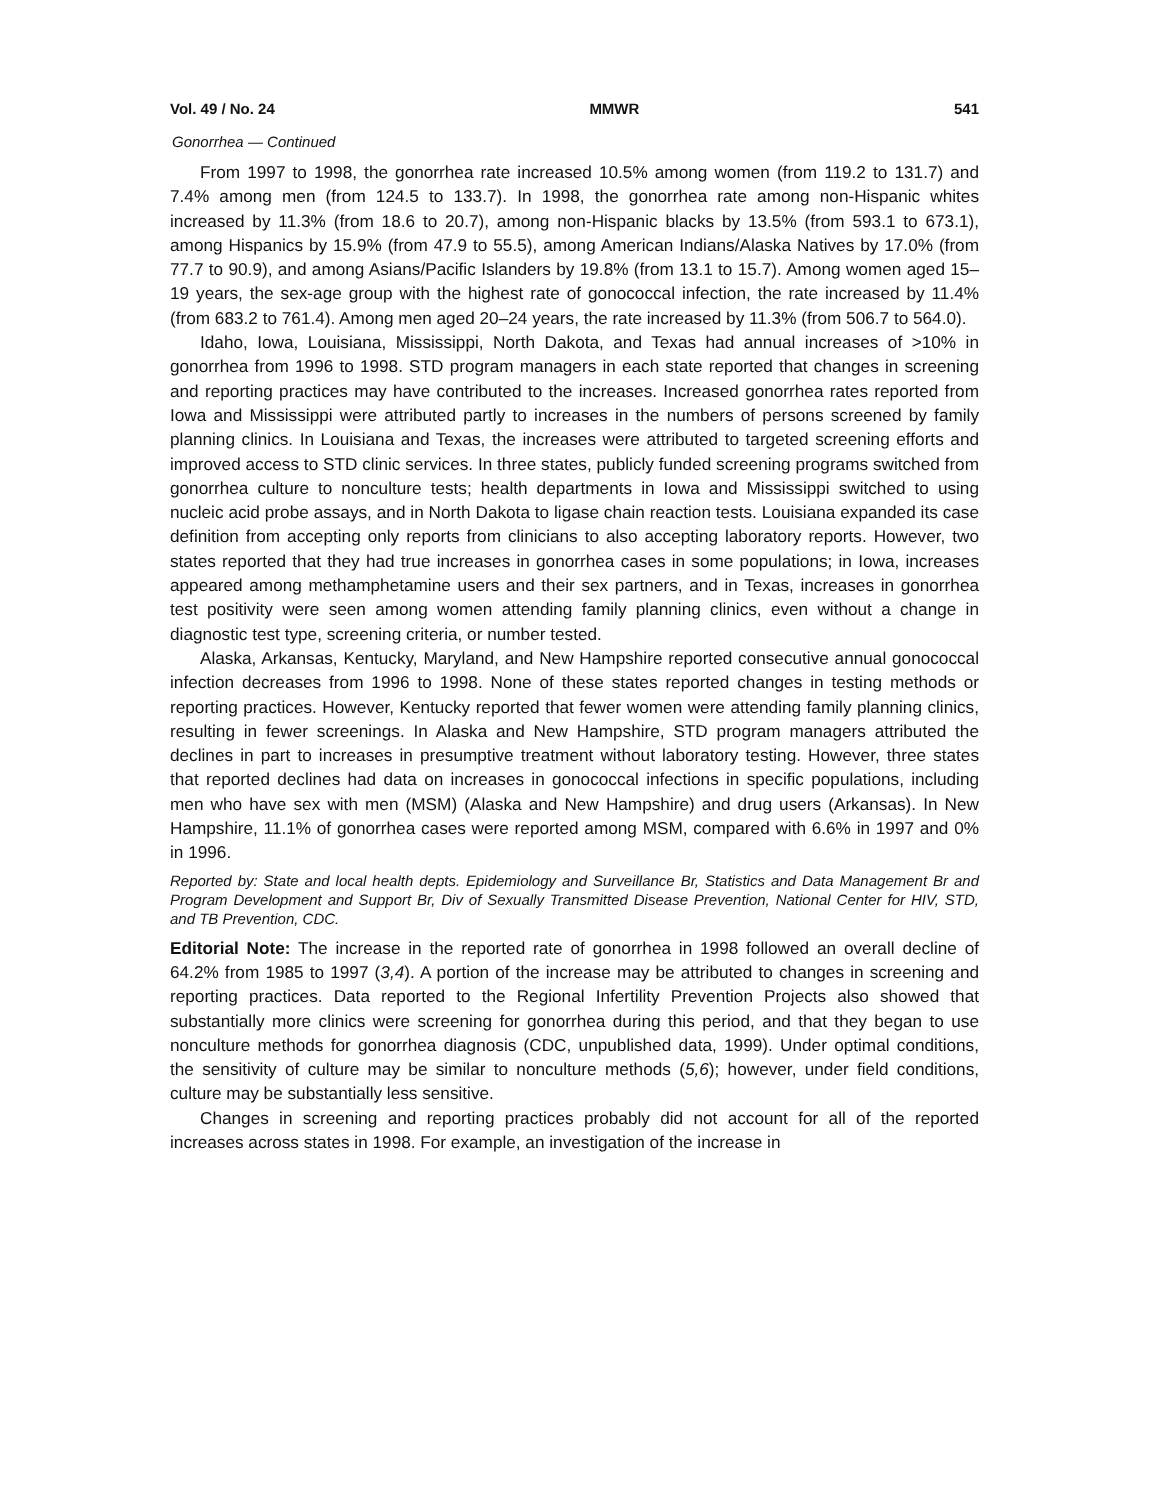Vol. 49 / No. 24 MMWR 541
Gonorrhea — Continued
From 1997 to 1998, the gonorrhea rate increased 10.5% among women (from 119.2 to 131.7) and 7.4% among men (from 124.5 to 133.7). In 1998, the gonorrhea rate among non-Hispanic whites increased by 11.3% (from 18.6 to 20.7), among non-Hispanic blacks by 13.5% (from 593.1 to 673.1), among Hispanics by 15.9% (from 47.9 to 55.5), among American Indians/Alaska Natives by 17.0% (from 77.7 to 90.9), and among Asians/Pacific Islanders by 19.8% (from 13.1 to 15.7). Among women aged 15–19 years, the sex-age group with the highest rate of gonococcal infection, the rate increased by 11.4% (from 683.2 to 761.4). Among men aged 20–24 years, the rate increased by 11.3% (from 506.7 to 564.0).
Idaho, Iowa, Louisiana, Mississippi, North Dakota, and Texas had annual increases of >10% in gonorrhea from 1996 to 1998. STD program managers in each state reported that changes in screening and reporting practices may have contributed to the increases. Increased gonorrhea rates reported from Iowa and Mississippi were attributed partly to increases in the numbers of persons screened by family planning clinics. In Louisiana and Texas, the increases were attributed to targeted screening efforts and improved access to STD clinic services. In three states, publicly funded screening programs switched from gonorrhea culture to nonculture tests; health departments in Iowa and Mississippi switched to using nucleic acid probe assays, and in North Dakota to ligase chain reaction tests. Louisiana expanded its case definition from accepting only reports from clinicians to also accepting laboratory reports. However, two states reported that they had true increases in gonorrhea cases in some populations; in Iowa, increases appeared among methamphetamine users and their sex partners, and in Texas, increases in gonorrhea test positivity were seen among women attending family planning clinics, even without a change in diagnostic test type, screening criteria, or number tested.
Alaska, Arkansas, Kentucky, Maryland, and New Hampshire reported consecutive annual gonococcal infection decreases from 1996 to 1998. None of these states reported changes in testing methods or reporting practices. However, Kentucky reported that fewer women were attending family planning clinics, resulting in fewer screenings. In Alaska and New Hampshire, STD program managers attributed the declines in part to increases in presumptive treatment without laboratory testing. However, three states that reported declines had data on increases in gonococcal infections in specific populations, including men who have sex with men (MSM) (Alaska and New Hampshire) and drug users (Arkansas). In New Hampshire, 11.1% of gonorrhea cases were reported among MSM, compared with 6.6% in 1997 and 0% in 1996.
Reported by: State and local health depts. Epidemiology and Surveillance Br, Statistics and Data Management Br and Program Development and Support Br, Div of Sexually Transmitted Disease Prevention, National Center for HIV, STD, and TB Prevention, CDC.
Editorial Note: The increase in the reported rate of gonorrhea in 1998 followed an overall decline of 64.2% from 1985 to 1997 (3,4). A portion of the increase may be attributed to changes in screening and reporting practices. Data reported to the Regional Infertility Prevention Projects also showed that substantially more clinics were screening for gonorrhea during this period, and that they began to use nonculture methods for gonorrhea diagnosis (CDC, unpublished data, 1999). Under optimal conditions, the sensitivity of culture may be similar to nonculture methods (5,6); however, under field conditions, culture may be substantially less sensitive.
Changes in screening and reporting practices probably did not account for all of the reported increases across states in 1998. For example, an investigation of the increase in